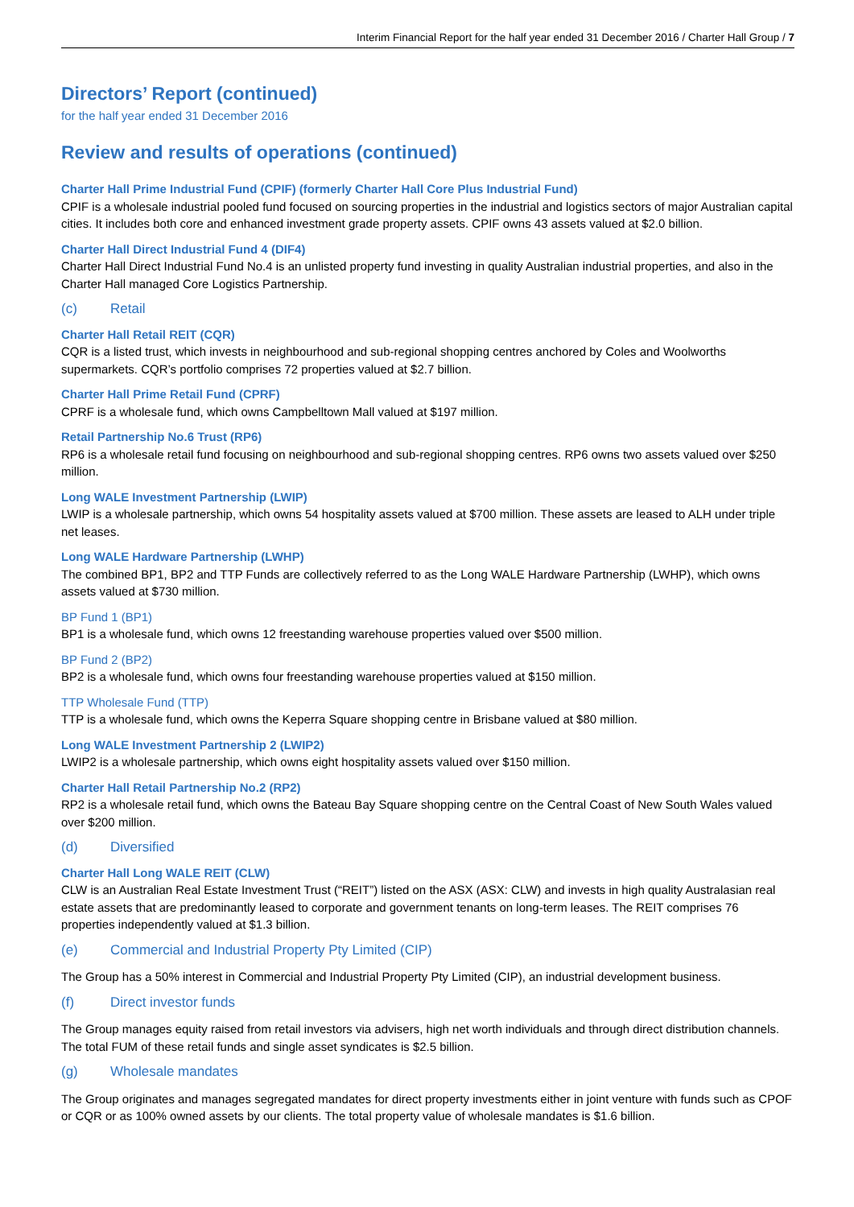Interim Financial Report for the half year ended 31 December 2016 / Charter Hall Group / 7
Directors’ Report (continued)
for the half year ended 31 December 2016
Review and results of operations (continued)
Charter Hall Prime Industrial Fund (CPIF) (formerly Charter Hall Core Plus Industrial Fund)
CPIF is a wholesale industrial pooled fund focused on sourcing properties in the industrial and logistics sectors of major Australian capital cities. It includes both core and enhanced investment grade property assets. CPIF owns 43 assets valued at $2.0 billion.
Charter Hall Direct Industrial Fund 4 (DIF4)
Charter Hall Direct Industrial Fund No.4 is an unlisted property fund investing in quality Australian industrial properties, and also in the Charter Hall managed Core Logistics Partnership.
(c) Retail
Charter Hall Retail REIT (CQR)
CQR is a listed trust, which invests in neighbourhood and sub-regional shopping centres anchored by Coles and Woolworths supermarkets. CQR’s portfolio comprises 72 properties valued at $2.7 billion.
Charter Hall Prime Retail Fund (CPRF)
CPRF is a wholesale fund, which owns Campbelltown Mall valued at $197 million.
Retail Partnership No.6 Trust (RP6)
RP6 is a wholesale retail fund focusing on neighbourhood and sub-regional shopping centres. RP6 owns two assets valued over $250 million.
Long WALE Investment Partnership (LWIP)
LWIP is a wholesale partnership, which owns 54 hospitality assets valued at $700 million. These assets are leased to ALH under triple net leases.
Long WALE Hardware Partnership (LWHP)
The combined BP1, BP2 and TTP Funds are collectively referred to as the Long WALE Hardware Partnership (LWHP), which owns assets valued at $730 million.
BP Fund 1 (BP1)
BP1 is a wholesale fund, which owns 12 freestanding warehouse properties valued over $500 million.
BP Fund 2 (BP2)
BP2 is a wholesale fund, which owns four freestanding warehouse properties valued at $150 million.
TTP Wholesale Fund (TTP)
TTP is a wholesale fund, which owns the Keperra Square shopping centre in Brisbane valued at $80 million.
Long WALE Investment Partnership 2 (LWIP2)
LWIP2 is a wholesale partnership, which owns eight hospitality assets valued over $150 million.
Charter Hall Retail Partnership No.2 (RP2)
RP2 is a wholesale retail fund, which owns the Bateau Bay Square shopping centre on the Central Coast of New South Wales valued over $200 million.
(d) Diversified
Charter Hall Long WALE REIT (CLW)
CLW is an Australian Real Estate Investment Trust (“REIT”) listed on the ASX (ASX: CLW) and invests in high quality Australasian real estate assets that are predominantly leased to corporate and government tenants on long-term leases. The REIT comprises 76 properties independently valued at $1.3 billion.
(e) Commercial and Industrial Property Pty Limited (CIP)
The Group has a 50% interest in Commercial and Industrial Property Pty Limited (CIP), an industrial development business.
(f) Direct investor funds
The Group manages equity raised from retail investors via advisers, high net worth individuals and through direct distribution channels. The total FUM of these retail funds and single asset syndicates is $2.5 billion.
(g) Wholesale mandates
The Group originates and manages segregated mandates for direct property investments either in joint venture with funds such as CPOF or CQR or as 100% owned assets by our clients. The total property value of wholesale mandates is $1.6 billion.